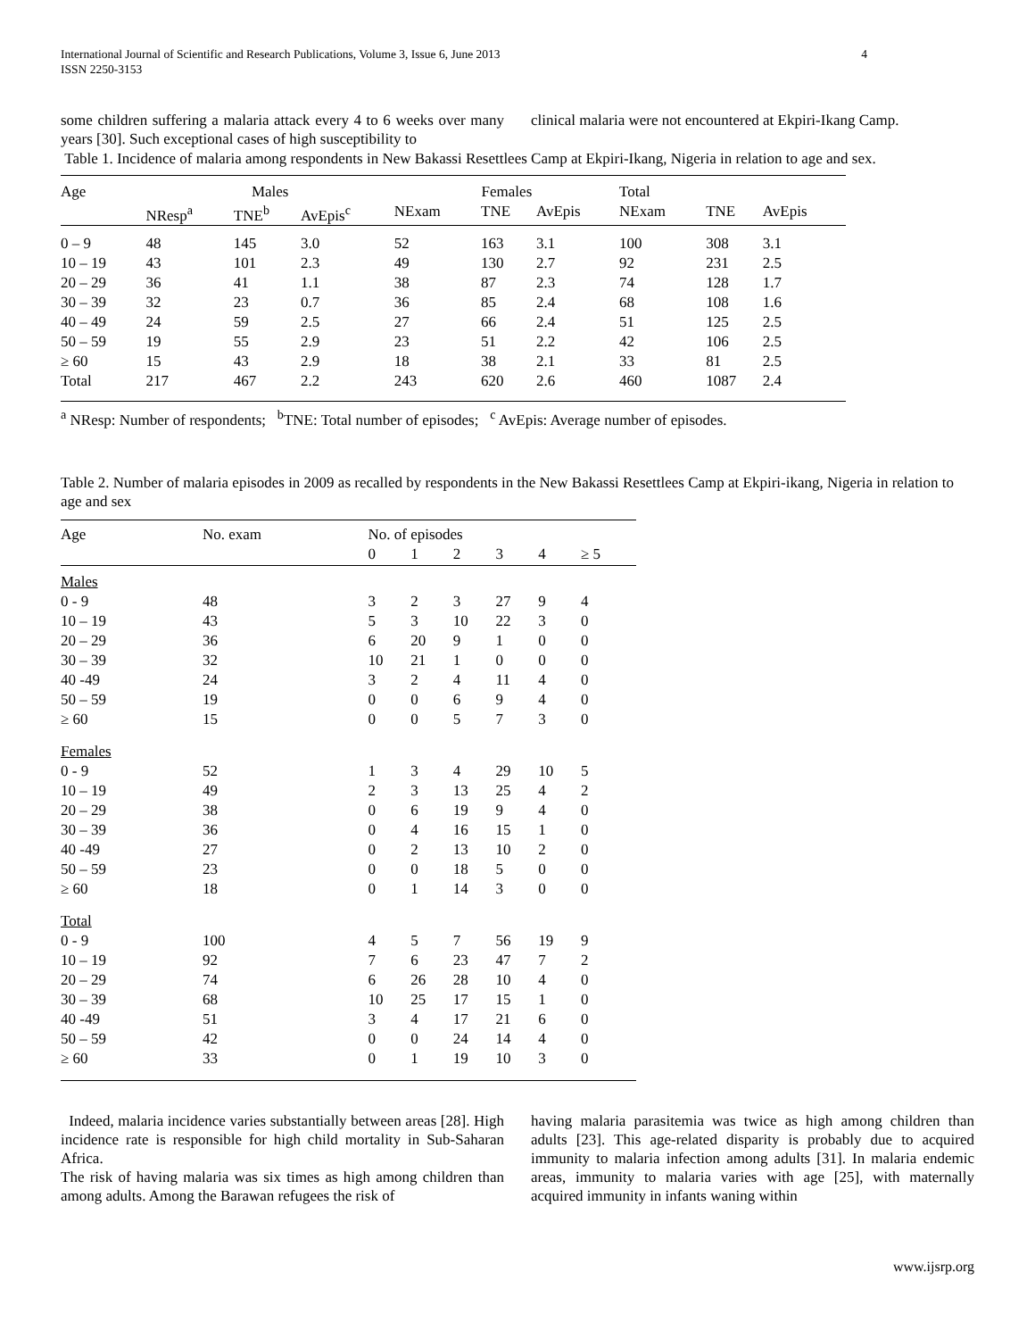International Journal of Scientific and Research Publications, Volume 3, Issue 6, June 2013
ISSN 2250-3153 4
some children suffering a malaria attack every 4 to 6 weeks over many years [30]. Such exceptional cases of high susceptibility to
clinical malaria were not encountered at Ekpiri-Ikang Camp.
Table 1. Incidence of malaria among respondents in New Bakassi Resettlees Camp at Ekpiri-Ikang, Nigeria in relation to age and sex.
| Age | Males | | | Females | | | | Total | | |
| --- | --- | --- | --- | --- | --- | --- | --- | --- | --- | --- |
| | NResp<sup>a</sup> | TNE<sup>b</sup> | AvEpis<sup>c</sup> | NExam | TNE | AvEpis | | NExam | TNE | AvEpis |
| 0 – 9 | 48 | 145 | 3.0 | 52 | 163 | 3.1 | | 100 | 308 | 3.1 |
| 10 – 19 | 43 | 101 | 2.3 | 49 | 130 | 2.7 | | 92 | 231 | 2.5 |
| 20 – 29 | 36 | 41 | 1.1 | 38 | 87 | 2.3 | | 74 | 128 | 1.7 |
| 30 – 39 | 32 | 23 | 0.7 | 36 | 85 | 2.4 | | 68 | 108 | 1.6 |
| 40 – 49 | 24 | 59 | 2.5 | 27 | 66 | 2.4 | | 51 | 125 | 2.5 |
| 50 – 59 | 19 | 55 | 2.9 | 23 | 51 | 2.2 | | 42 | 106 | 2.5 |
| ≥ 60 | 15 | 43 | 2.9 | 18 | 38 | 2.1 | | 33 | 81 | 2.5 |
| Total | 217 | 467 | 2.2 | 243 | 620 | 2.6 | | 460 | 1087 | 2.4 |
<sup>a</sup> NResp: Number of respondents; <sup>b</sup>TNE: Total number of episodes; <sup>c</sup> AvEpis: Average number of episodes.
Table 2. Number of malaria episodes in 2009 as recalled by respondents in the New Bakassi Resettlees Camp at Ekpiri-ikang, Nigeria in relation to age and sex
| Age | No. exam | No. of episodes | | | | | |
| --- | --- | --- | --- | --- | --- | --- | --- |
| | | 0 | 1 | 2 | 3 | 4 | ≥ 5 |
| Males | | | | | | | |
| 0 - 9 | 48 | 3 | 2 | 3 | 27 | 9 | 4 |
| 10 – 19 | 43 | 5 | 3 | 10 | 22 | 3 | 0 |
| 20 – 29 | 36 | 6 | 20 | 9 | 1 | 0 | 0 |
| 30 – 39 | 32 | 10 | 21 | 1 | 0 | 0 | 0 |
| 40 -49 | 24 | 3 | 2 | 4 | 11 | 4 | 0 |
| 50 – 59 | 19 | 0 | 0 | 6 | 9 | 4 | 0 |
| ≥ 60 | 15 | 0 | 0 | 5 | 7 | 3 | 0 |
| Females | | | | | | | |
| 0 - 9 | 52 | 1 | 3 | 4 | 29 | 10 | 5 |
| 10 – 19 | 49 | 2 | 3 | 13 | 25 | 4 | 2 |
| 20 – 29 | 38 | 0 | 6 | 19 | 9 | 4 | 0 |
| 30 – 39 | 36 | 0 | 4 | 16 | 15 | 1 | 0 |
| 40 -49 | 27 | 0 | 2 | 13 | 10 | 2 | 0 |
| 50 – 59 | 23 | 0 | 0 | 18 | 5 | 0 | 0 |
| ≥ 60 | 18 | 0 | 1 | 14 | 3 | 0 | 0 |
| Total | | | | | | | |
| 0 - 9 | 100 | 4 | 5 | 7 | 56 | 19 | 9 |
| 10 – 19 | 92 | 7 | 6 | 23 | 47 | 7 | 2 |
| 20 – 29 | 74 | 6 | 26 | 28 | 10 | 4 | 0 |
| 30 – 39 | 68 | 10 | 25 | 17 | 15 | 1 | 0 |
| 40 -49 | 51 | 3 | 4 | 17 | 21 | 6 | 0 |
| 50 – 59 | 42 | 0 | 0 | 24 | 14 | 4 | 0 |
| ≥ 60 | 33 | 0 | 1 | 19 | 10 | 3 | 0 |
Indeed, malaria incidence varies substantially between areas [28]. High incidence rate is responsible for high child mortality in Sub-Saharan Africa.
The risk of having malaria was six times as high among children than among adults. Among the Barawan refugees the risk of
having malaria parasitemia was twice as high among children than adults [23]. This age-related disparity is probably due to acquired immunity to malaria infection among adults [31]. In malaria endemic areas, immunity to malaria varies with age [25], with maternally acquired immunity in infants waning within
www.ijsrp.org